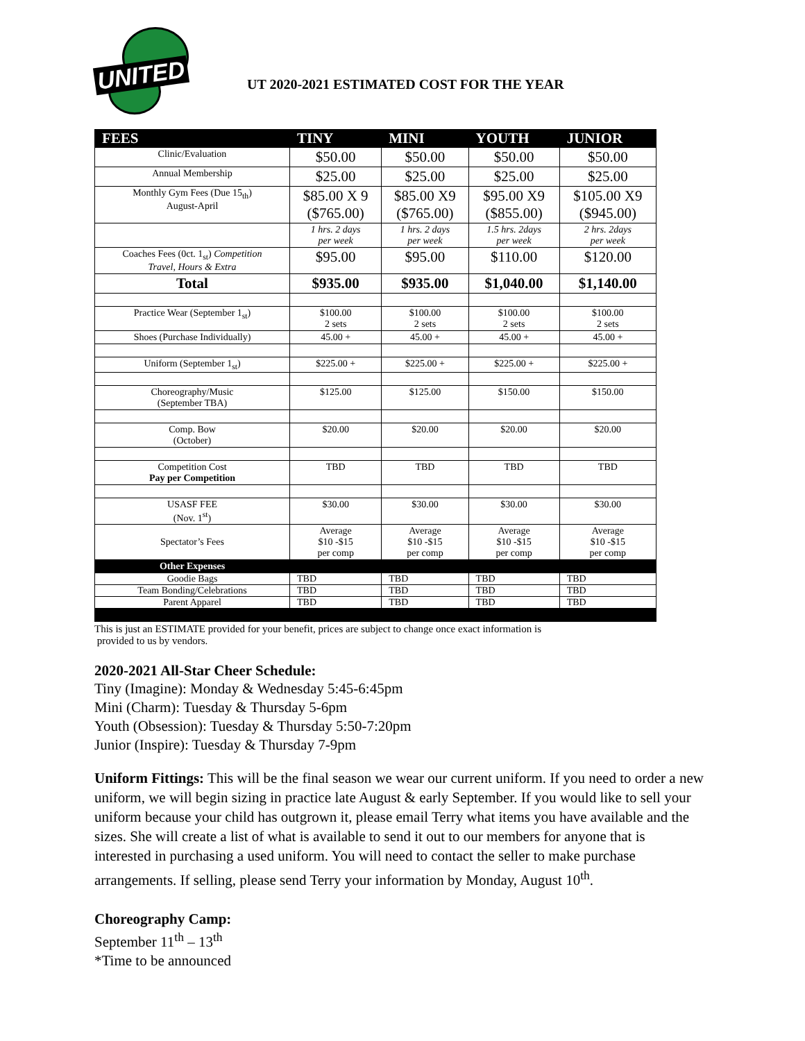UNITED
UT 2020-2021 ESTIMATED COST FOR THE YEAR
| FEES | TINY | MINI | YOUTH | JUNIOR |
| --- | --- | --- | --- | --- |
| Clinic/Evaluation | $50.00 | $50.00 | $50.00 | $50.00 |
| Annual Membership | $25.00 | $25.00 | $25.00 | $25.00 |
| Monthly Gym Fees (Due 15<sub>th</sub>) August-April | $85.00 X 9 ($765.00) | $85.00 X9 ($765.00) | $95.00 X9 ($855.00) | $105.00 X9 ($945.00) |
| | 1 hrs. 2 days per week | 1 hrs. 2 days per week | 1.5 hrs. 2days per week | 2 hrs. 2days per week |
| Coaches Fees (0ct. 1<sub>st</sub>) Competition Travel, Hours & Extra | $95.00 | $95.00 | $110.00 | $120.00 |
| Total | $935.00 | $935.00 | $1,040.00 | $1,140.00 |
| Practice Wear (September 1<sub>st</sub>) | $100.00 2 sets | $100.00 2 sets | $100.00 2 sets | $100.00 2 sets |
| Shoes (Purchase Individually) | 45.00 + | 45.00 + | 45.00 + | 45.00 + |
| Uniform (September 1<sub>st</sub>) | $225.00 + | $225.00 + | $225.00 + | $225.00 + |
| Choreography/Music (September TBA) | $125.00 | $125.00 | $150.00 | $150.00 |
| Comp. Bow (October) | $20.00 | $20.00 | $20.00 | $20.00 |
| Competition Cost Pay per Competition | TBD | TBD | TBD | TBD |
| USASF FEE (Nov. 1<sup>st</sup>) | $30.00 | $30.00 | $30.00 | $30.00 |
| Spectator’s Fees | Average $10 -$15 per comp | Average $10 -$15 per comp | Average $10 -$15 per comp | Average $10 -$15 per comp |
| Other Expenses | | | | |
| Goodie Bags | TBD | TBD | TBD | TBD |
| Team Bonding/Celebrations | TBD | TBD | TBD | TBD |
| Parent Apparel | TBD | TBD | TBD | TBD |
This is just an ESTIMATE provided for your benefit, prices are subject to change once exact information is
provided to us by vendors.
2020-2021 All-Star Cheer Schedule:
Tiny (Imagine): Monday & Wednesday 5:45-6:45pm
Mini (Charm): Tuesday & Thursday 5-6pm
Youth (Obsession): Tuesday & Thursday 5:50-7:20pm
Junior (Inspire): Tuesday & Thursday 7-9pm
Uniform Fittings: This will be the final season we wear our current uniform. If you need to order a new uniform, we will begin sizing in practice late August & early September. If you would like to sell your uniform because your child has outgrown it, please email Terry what items you have available and the sizes. She will create a list of what is available to send it out to our members for anyone that is interested in purchasing a used uniform. You will need to contact the seller to make purchase arrangements. If selling, please send Terry your information by Monday, August 10<sup>th</sup>.
Choreography Camp:
September 11<sup>th</sup> – 13<sup>th</sup>
*Time to be announced